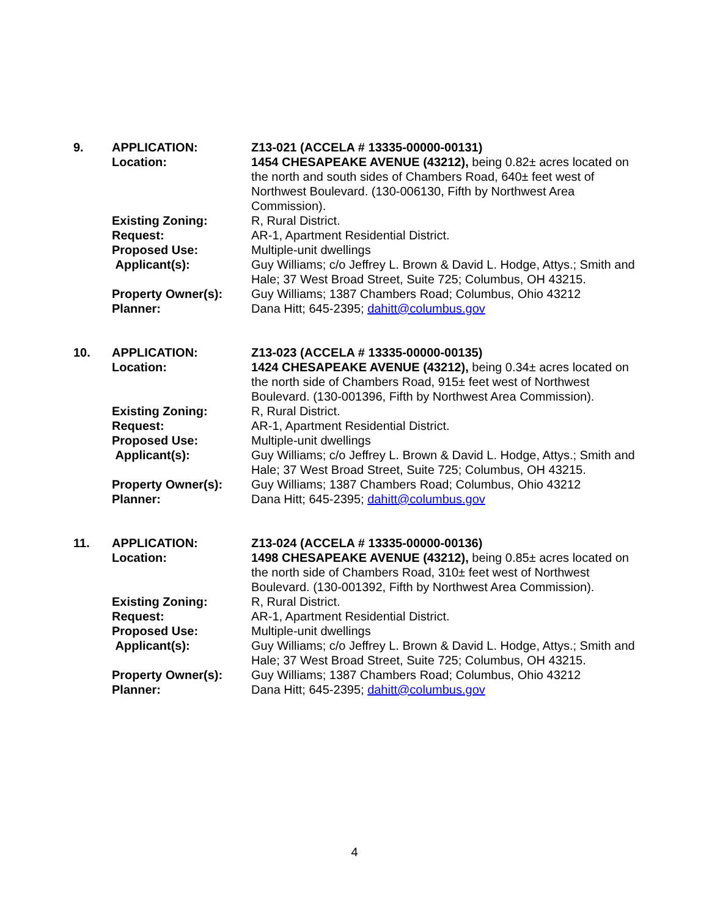| 9. | APPLICATION: | Z13-021 (ACCELA # 13335-00000-00131) |
| | Location: | 1454 CHESAPEAKE AVENUE (43212), being 0.82± acres located on the north and south sides of Chambers Road, 640± feet west of Northwest Boulevard. (130-006130, Fifth by Northwest Area Commission). |
| | Existing Zoning: | R, Rural District. |
| | Request: | AR-1, Apartment Residential District. |
| | Proposed Use: | Multiple-unit dwellings |
| | Applicant(s): | Guy Williams; c/o Jeffrey L. Brown & David L. Hodge, Attys.; Smith and Hale; 37 West Broad Street, Suite 725; Columbus, OH 43215. |
| | Property Owner(s): | Guy Williams; 1387 Chambers Road; Columbus, Ohio 43212 |
| | Planner: | Dana Hitt; 645-2395; dahitt@columbus.gov |
| 10. | APPLICATION: | Z13-023 (ACCELA # 13335-00000-00135) |
| | Location: | 1424 CHESAPEAKE AVENUE (43212), being 0.34± acres located on the north side of Chambers Road, 915± feet west of Northwest Boulevard. (130-001396, Fifth by Northwest Area Commission). |
| | Existing Zoning: | R, Rural District. |
| | Request: | AR-1, Apartment Residential District. |
| | Proposed Use: | Multiple-unit dwellings |
| | Applicant(s): | Guy Williams; c/o Jeffrey L. Brown & David L. Hodge, Attys.; Smith and Hale; 37 West Broad Street, Suite 725; Columbus, OH 43215. |
| | Property Owner(s): | Guy Williams; 1387 Chambers Road; Columbus, Ohio 43212 |
| | Planner: | Dana Hitt; 645-2395; dahitt@columbus.gov |
| 11. | APPLICATION: | Z13-024 (ACCELA # 13335-00000-00136) |
| | Location: | 1498 CHESAPEAKE AVENUE (43212), being 0.85± acres located on the north side of Chambers Road, 310± feet west of Northwest Boulevard. (130-001392, Fifth by Northwest Area Commission). |
| | Existing Zoning: | R, Rural District. |
| | Request: | AR-1, Apartment Residential District. |
| | Proposed Use: | Multiple-unit dwellings |
| | Applicant(s): | Guy Williams; c/o Jeffrey L. Brown & David L. Hodge, Attys.; Smith and Hale; 37 West Broad Street, Suite 725; Columbus, OH 43215. |
| | Property Owner(s): | Guy Williams; 1387 Chambers Road; Columbus, Ohio 43212 |
| | Planner: | Dana Hitt; 645-2395; dahitt@columbus.gov |
4